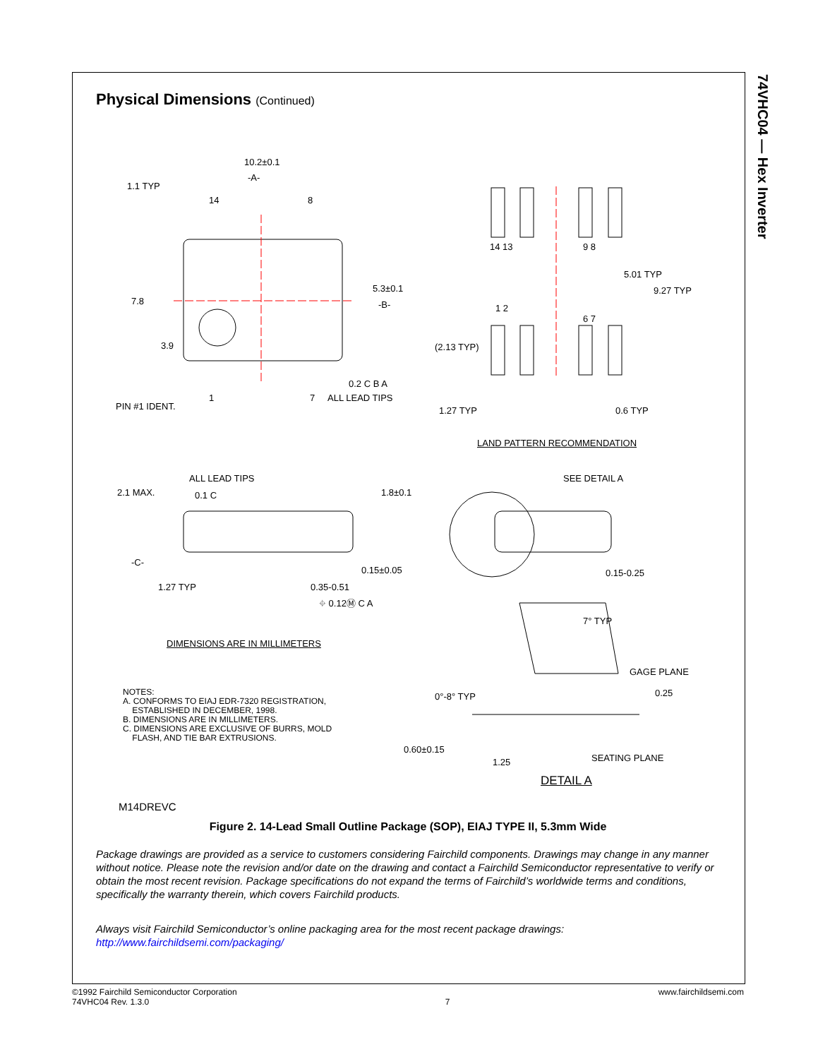74VHC04 — Hex Inverter
Physical Dimensions (Continued)
10.2±0.1
-A-
1.1 TYP
14 8
7.8
5.3±0.1
-B-
3.9
0.2 C B A
1 7 ALL LEAD TIPS
PIN #1 IDENT.
14 13 9 8
5.01 TYP
9.27 TYP
1 2
6 7
(2.13 TYP)
1.27 TYP 0.6 TYP
LAND PATTERN RECOMMENDATION
ALL LEAD TIPS
2.1 MAX. 0.1 C 1.8±0.1
SEE DETAIL A
-C-
0.15±0.05 0.15-0.25
1.27 TYP 0.35-0.51
⌖ 0.12Ⓜ C A
7° TYP
DIMENSIONS ARE IN MILLIMETERS
GAGE PLANE
0°-8° TYP 0.25
NOTES:
A. CONFORMS TO EIAJ EDR-7320 REGISTRATION,
ESTABLISHED IN DECEMBER, 1998.
B. DIMENSIONS ARE IN MILLIMETERS.
C. DIMENSIONS ARE EXCLUSIVE OF BURRS, MOLD
FLASH, AND TIE BAR EXTRUSIONS.
0.60±0.15
SEATING PLANE
1.25
DETAIL A
M14DREVC
Figure 2. 14-Lead Small Outline Package (SOP), EIAJ TYPE II, 5.3mm Wide
Package drawings are provided as a service to customers considering Fairchild components. Drawings may change in any manner without notice. Please note the revision and/or date on the drawing and contact a Fairchild Semiconductor representative to verify or obtain the most recent revision. Package specifications do not expand the terms of Fairchild’s worldwide terms and conditions, specifically the warranty therein, which covers Fairchild products.
Always visit Fairchild Semiconductor’s online packaging area for the most recent package drawings:
http://www.fairchildsemi.com/packaging/
©1992 Fairchild Semiconductor Corporation
74VHC04 Rev. 1.3.0
7 www.fairchildsemi.com